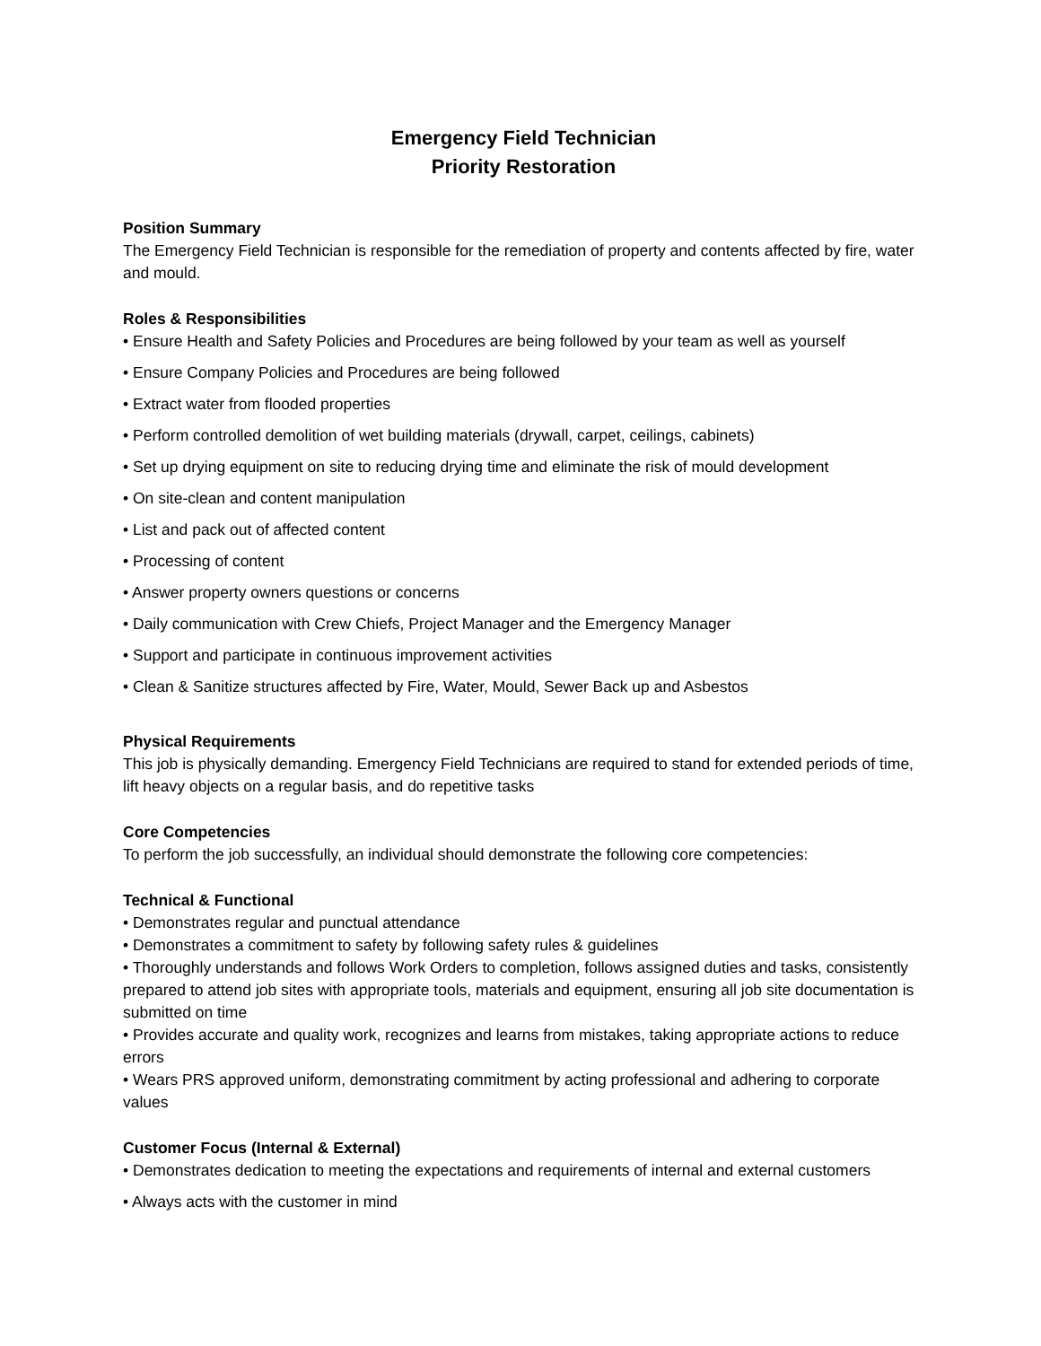Emergency Field Technician
Priority Restoration
Position Summary
The Emergency Field Technician is responsible for the remediation of property and contents affected by fire, water and mould.
Roles & Responsibilities
• Ensure Health and Safety Policies and Procedures are being followed by your team as well as yourself
• Ensure Company Policies and Procedures are being followed
• Extract water from flooded properties
• Perform controlled demolition of wet building materials (drywall, carpet, ceilings, cabinets)
• Set up drying equipment on site to reducing drying time and eliminate the risk of mould development
• On site-clean and content manipulation
• List and pack out of affected content
• Processing of content
• Answer property owners questions or concerns
• Daily communication with Crew Chiefs, Project Manager and the Emergency Manager
• Support and participate in continuous improvement activities
• Clean & Sanitize structures affected by Fire, Water, Mould, Sewer Back up and Asbestos
Physical Requirements
This job is physically demanding. Emergency Field Technicians are required to stand for extended periods of time, lift heavy objects on a regular basis, and do repetitive tasks
Core Competencies
To perform the job successfully, an individual should demonstrate the following core competencies:
Technical & Functional
• Demonstrates regular and punctual attendance
• Demonstrates a commitment to safety by following safety rules & guidelines
• Thoroughly understands and follows Work Orders to completion, follows assigned duties and tasks, consistently prepared to attend job sites with appropriate tools, materials and equipment, ensuring all job site documentation is submitted on time
• Provides accurate and quality work, recognizes and learns from mistakes, taking appropriate actions to reduce errors
• Wears PRS approved uniform, demonstrating commitment by acting professional and adhering to corporate values
Customer Focus (Internal & External)
• Demonstrates dedication to meeting the expectations and requirements of internal and external customers
• Always acts with the customer in mind